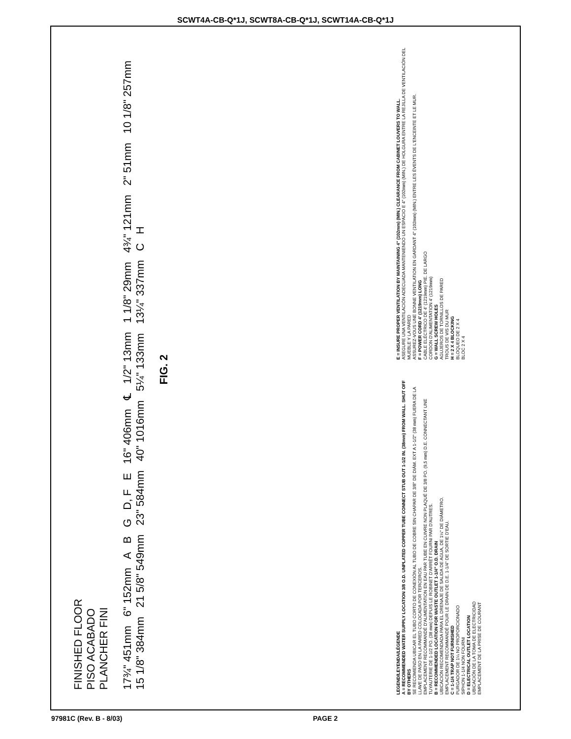SCWT4A-CB-Q*1J, SCWT8A-CB-Q*1J, SCWT14A-CB-Q*1J
FINISHED FLOOR
PISO ACABADO
PLANCHER FINI
17¾" 451mm 6" 152mm A B G D, F E 16" 406mm ℄ 1/2" 13mm 1 1/8" 29mm 4¾" 121mm 2" 51mm 10 1/8" 257mm 15 1/8" 384mm 21 5/8" 549mm 23" 584mm 40" 1016mm 5¼" 133mm 13¼" 337mm C H
FIG. 2
LEGEND/LEYENDA/LÉGENDE
A = RECOMMENDED WATER SUPPLY LOCATION 3/8 O.D. UNPLATED COPPER TUBE CONNECT STUB OUT 1-1/2 IN. (38mm) FROM WALL. SHUT OFF BY OTHERS
SE RECOMIENDA UBICAR EL TUBO CORTO DE CONEXIÓN AL TUBO DE COBRE SIN CHAPAR DE 3/8" DE DIÁM. EXT A 1-1/2" (38 mm) FUERA DE LA LLAVE DE PASO EN LA PARED COLOCADA POR TERCEROS.
EMPLACEMENT RECOMMANDÉ D'ALIMENTATION EN EAU PAR TUBE EN CUIVRE NON PLAQUÉ DE 3/8 PO. (9,5 mm) D.E. CONNECTANT UNE TUYAUTERIE DE 1-1/2 PO. (38 mm) DEPUIS LE ROBINET D'ARRÊT FOURNI PAR D'AUTRES.
B = RECOMMENDED LOCATION FOR WASTE OUTLET 1-1/4" O.D. DRAIN
UBICACIÓN RECOMENDADA PARA EL DRENAJE DE SALIDA DE AGUA, DE 1¼" DE DIÁMETRO.
EMPLACEMENT RECOMMANDÉ POUR LE DRAIN DE D.E. 1-1/4" DE SORTIE D'EAU.
C = 1-1/4 TRAP NOT FURNISHED
PURGADOR DE 1¼ NO PROPORCIONADO
SIPHON 1-1/4 NON FOURNI
D = ELECTRICAL OUTLET LOCATION
UBICACIÓN DE LA TOMA DE ELECTRICIDAD
EMPLACEMENT DE LA PRISE DE COURANT
E = INSURE PROPER VENTILATION BY MAINTAINING 4" (102mm) (MIN.) CLEARANCE FROM CABINET LOUVERS TO WALL.
ASEGURE UNA VENTILACIÓN ADECUADA MANTENIENDO UN ESPACIO E 4" (102mm) (MIN.) DE HOLGURA ENTRE LA REJILLA DE VENTILACIÓN DEL MUEBLE Y LA PARED
ASSUREZ-VOUS UNE BONNE VENTILATION EN GARDANT 4" (102mm) (MIN.) ENTRE LES ÉVENTS DE L'ENCEINTE ET LE MUR.
F = POWER CORD 4' (1219mm) LONG
CABLE ELÉCTRICO DE 4' (1219mm) PIE. DE LARGO
CORDON D'ALIMENTATION 4' (1219mm)
G = WALL SCREW HOLES
AGUJEROS DE TORNILLOS DE PARED
TROUS DE VIS DU MUR
H = 2 X 4 BLOCKING
BLOQUEO DE 2 X 4
BLOC 2 X 4
97981C (Rev. B - 8/03) PAGE 2